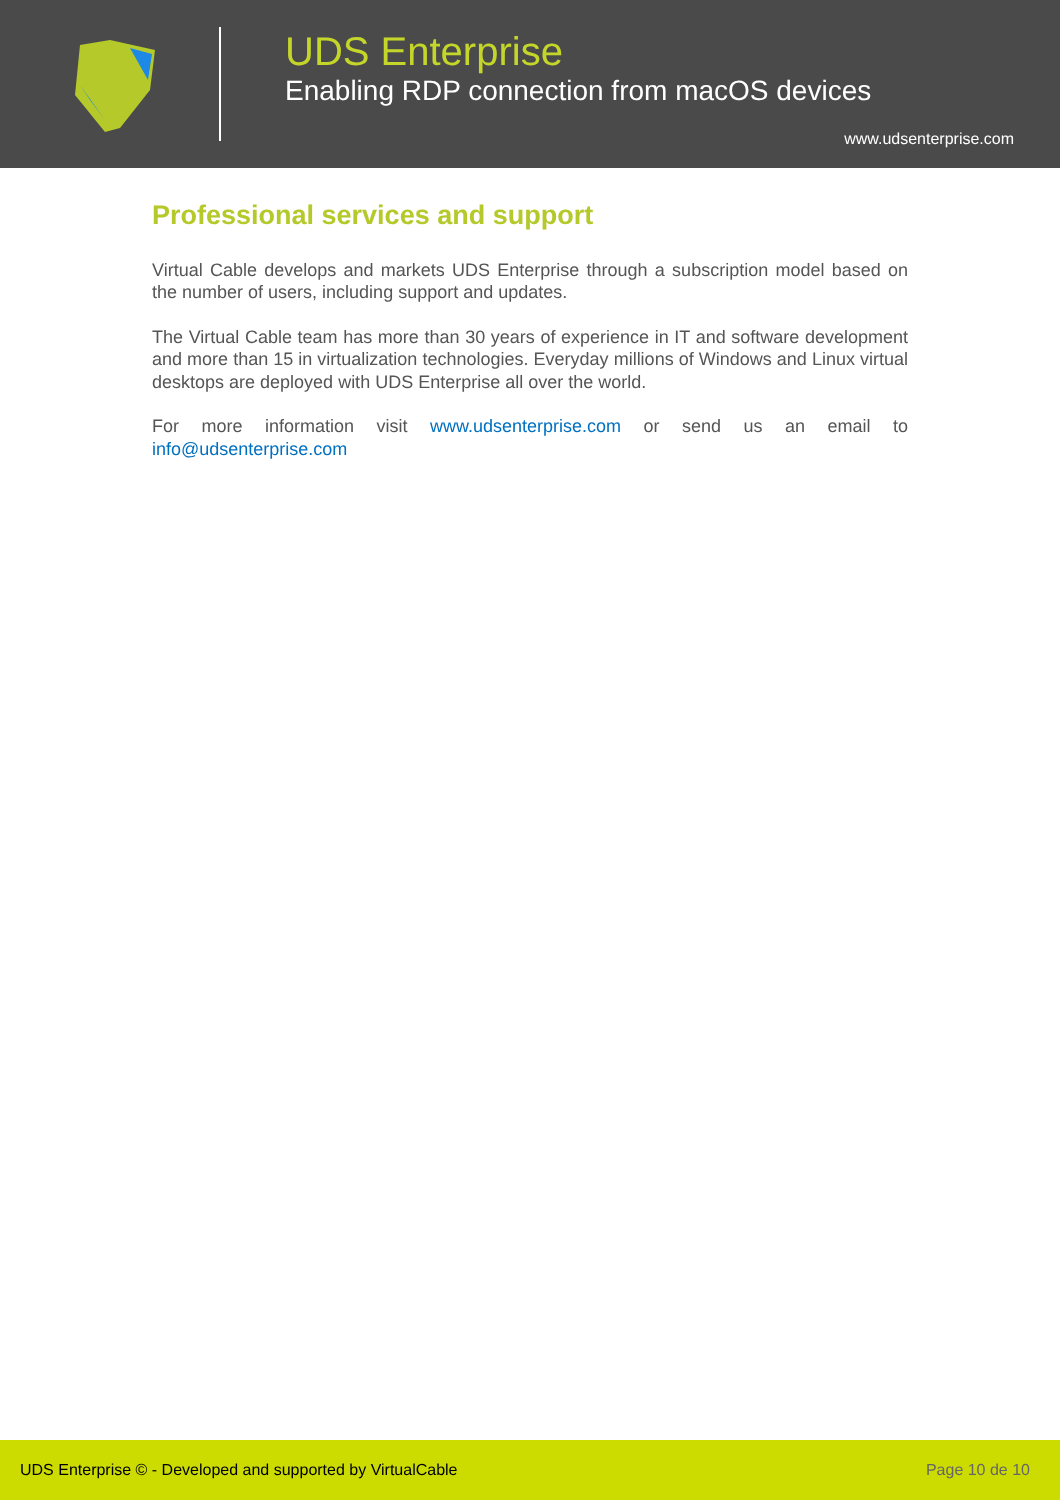UDS Enterprise
Enabling RDP connection from macOS devices
www.udsenterprise.com
Professional services and support
Virtual Cable develops and markets UDS Enterprise through a subscription model based on the number of users, including support and updates.
The Virtual Cable team has more than 30 years of experience in IT and software development and more than 15 in virtualization technologies. Everyday millions of Windows and Linux virtual desktops are deployed with UDS Enterprise all over the world.
For more information visit www.udsenterprise.com or send us an email to info@udsenterprise.com
UDS Enterprise © - Developed and supported by VirtualCable Page 10 de 10